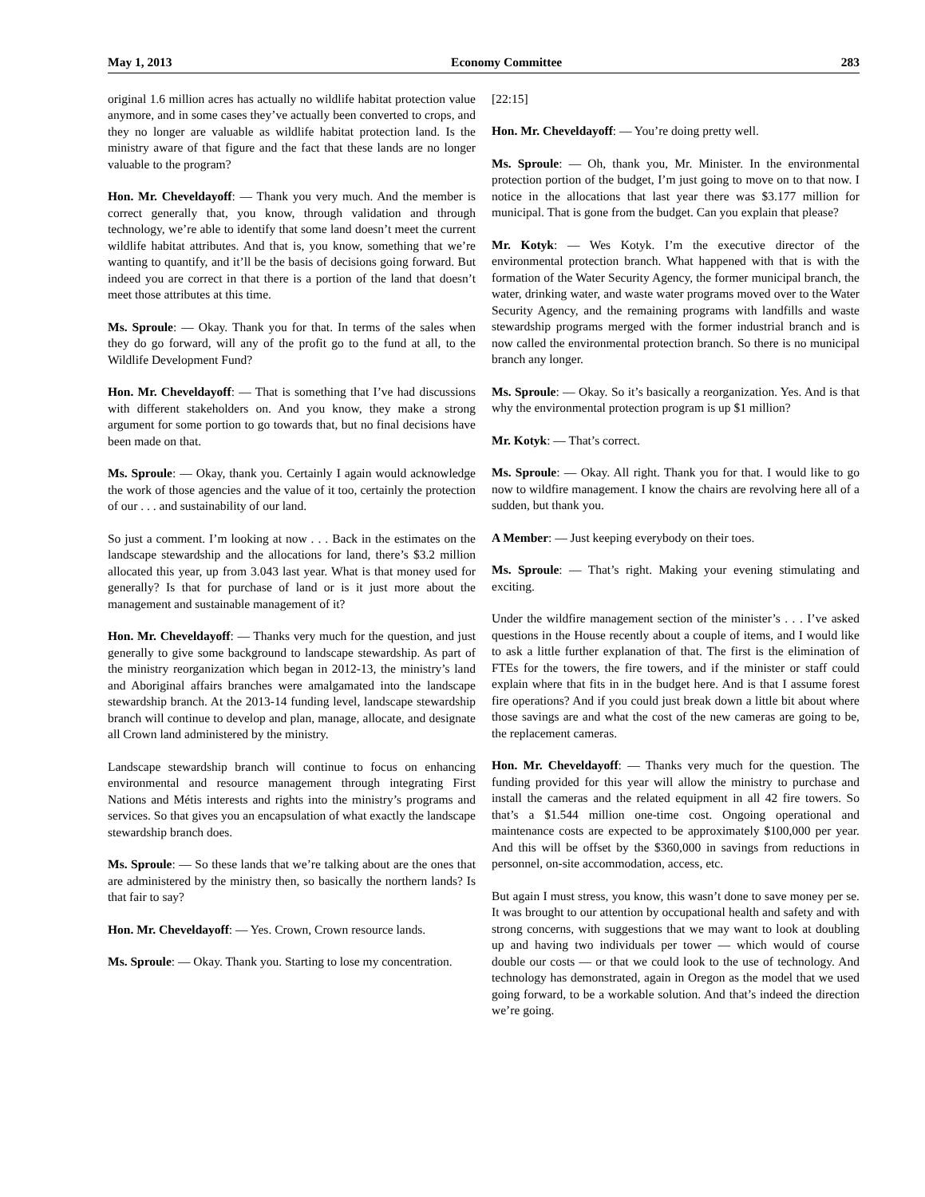May 1, 2013 Economy Committee 283
original 1.6 million acres has actually no wildlife habitat protection value anymore, and in some cases they’ve actually been converted to crops, and they no longer are valuable as wildlife habitat protection land. Is the ministry aware of that figure and the fact that these lands are no longer valuable to the program?
Hon. Mr. Cheveldayoff: — Thank you very much. And the member is correct generally that, you know, through validation and through technology, we’re able to identify that some land doesn’t meet the current wildlife habitat attributes. And that is, you know, something that we’re wanting to quantify, and it’ll be the basis of decisions going forward. But indeed you are correct in that there is a portion of the land that doesn’t meet those attributes at this time.
Ms. Sproule: — Okay. Thank you for that. In terms of the sales when they do go forward, will any of the profit go to the fund at all, to the Wildlife Development Fund?
Hon. Mr. Cheveldayoff: — That is something that I’ve had discussions with different stakeholders on. And you know, they make a strong argument for some portion to go towards that, but no final decisions have been made on that.
Ms. Sproule: — Okay, thank you. Certainly I again would acknowledge the work of those agencies and the value of it too, certainly the protection of our . . . and sustainability of our land.
So just a comment. I’m looking at now . . . Back in the estimates on the landscape stewardship and the allocations for land, there’s $3.2 million allocated this year, up from 3.043 last year. What is that money used for generally? Is that for purchase of land or is it just more about the management and sustainable management of it?
Hon. Mr. Cheveldayoff: — Thanks very much for the question, and just generally to give some background to landscape stewardship. As part of the ministry reorganization which began in 2012-13, the ministry’s land and Aboriginal affairs branches were amalgamated into the landscape stewardship branch. At the 2013-14 funding level, landscape stewardship branch will continue to develop and plan, manage, allocate, and designate all Crown land administered by the ministry.
Landscape stewardship branch will continue to focus on enhancing environmental and resource management through integrating First Nations and Métis interests and rights into the ministry’s programs and services. So that gives you an encapsulation of what exactly the landscape stewardship branch does.
Ms. Sproule: — So these lands that we’re talking about are the ones that are administered by the ministry then, so basically the northern lands? Is that fair to say?
Hon. Mr. Cheveldayoff: — Yes. Crown, Crown resource lands.
Ms. Sproule: — Okay. Thank you. Starting to lose my concentration.
[22:15]
Hon. Mr. Cheveldayoff: — You’re doing pretty well.
Ms. Sproule: — Oh, thank you, Mr. Minister. In the environmental protection portion of the budget, I’m just going to move on to that now. I notice in the allocations that last year there was $3.177 million for municipal. That is gone from the budget. Can you explain that please?
Mr. Kotyk: — Wes Kotyk. I’m the executive director of the environmental protection branch. What happened with that is with the formation of the Water Security Agency, the former municipal branch, the water, drinking water, and waste water programs moved over to the Water Security Agency, and the remaining programs with landfills and waste stewardship programs merged with the former industrial branch and is now called the environmental protection branch. So there is no municipal branch any longer.
Ms. Sproule: — Okay. So it’s basically a reorganization. Yes. And is that why the environmental protection program is up $1 million?
Mr. Kotyk: — That’s correct.
Ms. Sproule: — Okay. All right. Thank you for that. I would like to go now to wildfire management. I know the chairs are revolving here all of a sudden, but thank you.
A Member: — Just keeping everybody on their toes.
Ms. Sproule: — That’s right. Making your evening stimulating and exciting.
Under the wildfire management section of the minister’s . . . I’ve asked questions in the House recently about a couple of items, and I would like to ask a little further explanation of that. The first is the elimination of FTEs for the towers, the fire towers, and if the minister or staff could explain where that fits in in the budget here. And is that I assume forest fire operations? And if you could just break down a little bit about where those savings are and what the cost of the new cameras are going to be, the replacement cameras.
Hon. Mr. Cheveldayoff: — Thanks very much for the question. The funding provided for this year will allow the ministry to purchase and install the cameras and the related equipment in all 42 fire towers. So that’s a $1.544 million one-time cost. Ongoing operational and maintenance costs are expected to be approximately $100,000 per year. And this will be offset by the $360,000 in savings from reductions in personnel, on-site accommodation, access, etc.
But again I must stress, you know, this wasn’t done to save money per se. It was brought to our attention by occupational health and safety and with strong concerns, with suggestions that we may want to look at doubling up and having two individuals per tower — which would of course double our costs — or that we could look to the use of technology. And technology has demonstrated, again in Oregon as the model that we used going forward, to be a workable solution. And that’s indeed the direction we’re going.